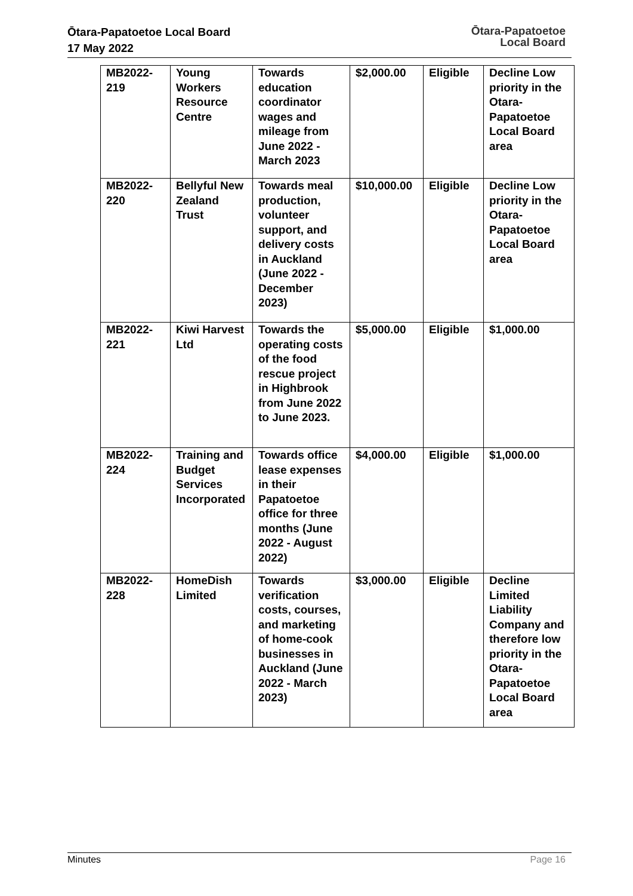Ōtara-Papatoetoe Local Board
17 May 2022
Ōtara-Papatoetoe
Local Board
| MB2022-219 | Young Workers Resource Centre | Towards education coordinator wages and mileage from June 2022 - March 2023 | $2,000.00 | Eligible | Decline Low priority in the Otara-Papatoetoe Local Board area |
| MB2022-220 | Bellyful New Zealand Trust | Towards meal production, volunteer support, and delivery costs in Auckland (June 2022 - December 2023) | $10,000.00 | Eligible | Decline Low priority in the Otara-Papatoetoe Local Board area |
| MB2022-221 | Kiwi Harvest Ltd | Towards the operating costs of the food rescue project in Highbrook from June 2022 to June 2023. | $5,000.00 | Eligible | $1,000.00 |
| MB2022-224 | Training and Budget Services Incorporated | Towards office lease expenses in their Papatoetoe office for three months (June 2022 - August 2022) | $4,000.00 | Eligible | $1,000.00 |
| MB2022-228 | HomeDish Limited | Towards verification costs, courses, and marketing of home-cook businesses in Auckland (June 2022 - March 2023) | $3,000.00 | Eligible | Decline Limited Liability Company and therefore low priority in the Otara-Papatoetoe Local Board area |
Minutes Page 16